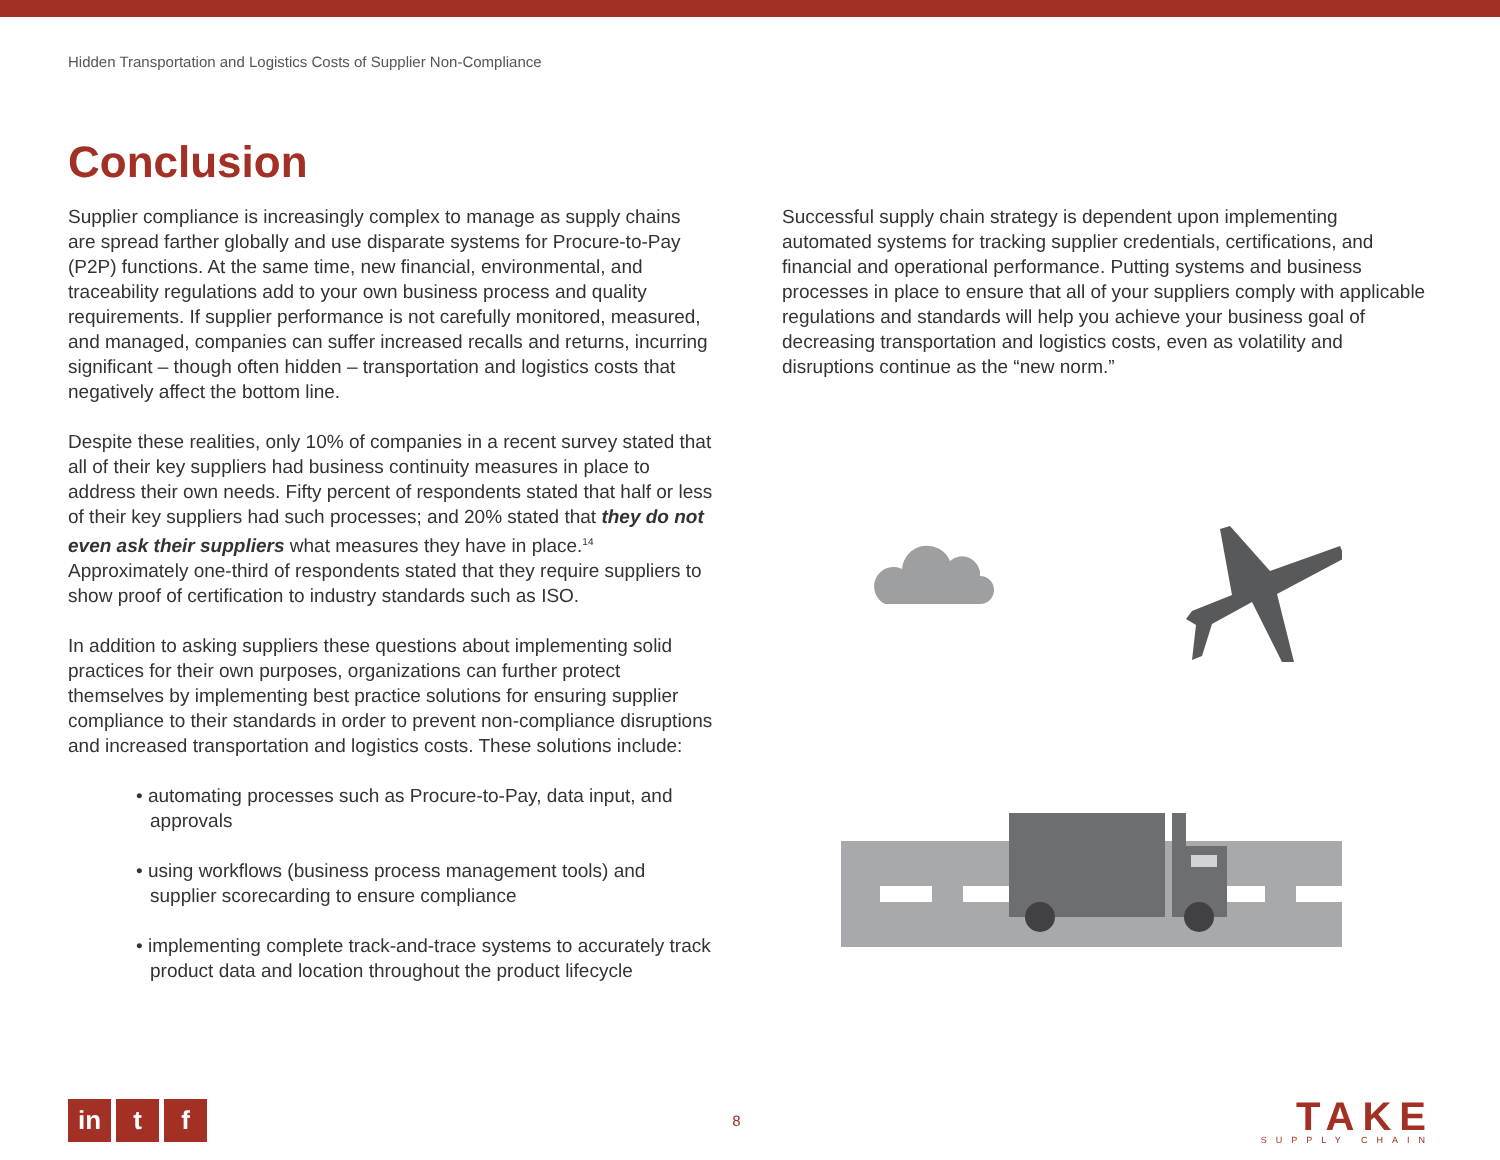Hidden Transportation and Logistics Costs of Supplier Non-Compliance
Conclusion
Supplier compliance is increasingly complex to manage as supply chains are spread farther globally and use disparate systems for Procure-to-Pay (P2P) functions. At the same time, new financial, environmental, and traceability regulations add to your own business process and quality requirements. If supplier performance is not carefully monitored, measured, and managed, companies can suffer increased recalls and returns, incurring significant – though often hidden – transportation and logistics costs that negatively affect the bottom line.
Despite these realities, only 10% of companies in a recent survey stated that all of their key suppliers had business continuity measures in place to address their own needs. Fifty percent of respondents stated that half or less of their key suppliers had such processes; and 20% stated that they do not even ask their suppliers what measures they have in place.<sup>14</sup> Approximately one-third of respondents stated that they require suppliers to show proof of certification to industry standards such as ISO.
In addition to asking suppliers these questions about implementing solid practices for their own purposes, organizations can further protect themselves by implementing best practice solutions for ensuring supplier compliance to their standards in order to prevent non-compliance disruptions and increased transportation and logistics costs. These solutions include:
• automating processes such as Procure-to-Pay, data input, and approvals
• using workflows (business process management tools) and supplier scorecarding to ensure compliance
• implementing complete track-and-trace systems to accurately track product data and location throughout the product lifecycle
Successful supply chain strategy is dependent upon implementing automated systems for tracking supplier credentials, certifications, and financial and operational performance. Putting systems and business processes in place to ensure that all of your suppliers comply with applicable regulations and standards will help you achieve your business goal of decreasing transportation and logistics costs, even as volatility and disruptions continue as the “new norm.”
in t f
8
TAKE
SUPPLY CHAIN